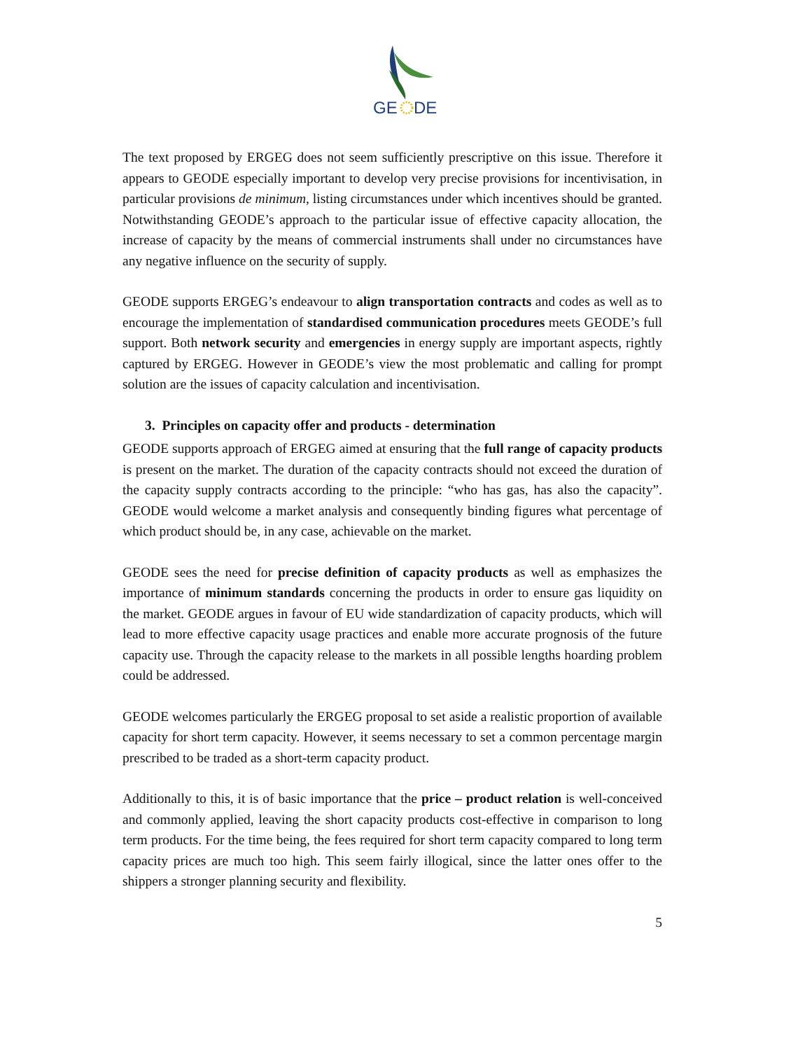GE
DE
The text proposed by ERGEG does not seem sufficiently prescriptive on this issue. Therefore it appears to GEODE especially important to develop very precise provisions for incentivisation, in particular provisions de minimum, listing circumstances under which incentives should be granted. Notwithstanding GEODE’s approach to the particular issue of effective capacity allocation, the increase of capacity by the means of commercial instruments shall under no circumstances have any negative influence on the security of supply.
GEODE supports ERGEG’s endeavour to align transportation contracts and codes as well as to encourage the implementation of standardised communication procedures meets GEODE’s full support. Both network security and emergencies in energy supply are important aspects, rightly captured by ERGEG. However in GEODE’s view the most problematic and calling for prompt solution are the issues of capacity calculation and incentivisation.
3. Principles on capacity offer and products - determination
GEODE supports approach of ERGEG aimed at ensuring that the full range of capacity products is present on the market. The duration of the capacity contracts should not exceed the duration of the capacity supply contracts according to the principle: “who has gas, has also the capacity”. GEODE would welcome a market analysis and consequently binding figures what percentage of which product should be, in any case, achievable on the market.
GEODE sees the need for precise definition of capacity products as well as emphasizes the importance of minimum standards concerning the products in order to ensure gas liquidity on the market. GEODE argues in favour of EU wide standardization of capacity products, which will lead to more effective capacity usage practices and enable more accurate prognosis of the future capacity use. Through the capacity release to the markets in all possible lengths hoarding problem could be addressed.
GEODE welcomes particularly the ERGEG proposal to set aside a realistic proportion of available capacity for short term capacity. However, it seems necessary to set a common percentage margin prescribed to be traded as a short-term capacity product.
Additionally to this, it is of basic importance that the price – product relation is well-conceived and commonly applied, leaving the short capacity products cost-effective in comparison to long term products. For the time being, the fees required for short term capacity compared to long term capacity prices are much too high. This seem fairly illogical, since the latter ones offer to the shippers a stronger planning security and flexibility.
5